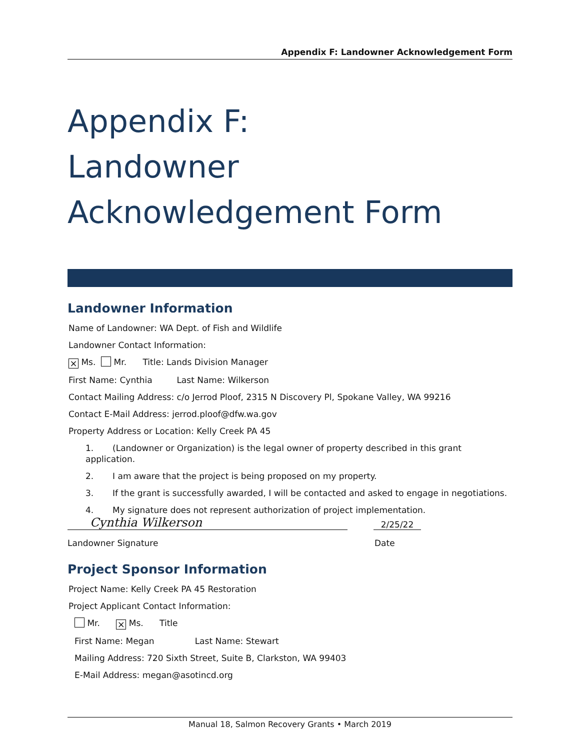Appendix F: Landowner Acknowledgement Form
Appendix F:
Landowner
Acknowledgement Form
Landowner Information
Name of Landowner: WA Dept. of Fish and Wildlife
Landowner Contact Information:
× Ms. Mr. Title: Lands Division Manager
First Name: Cynthia Last Name: Wilkerson
Contact Mailing Address: c/o Jerrod Ploof, 2315 N Discovery Pl, Spokane Valley, WA 99216
Contact E-Mail Address: jerrod.ploof@dfw.wa.gov
Property Address or Location: Kelly Creek PA 45
1. (Landowner or Organization) is the legal owner of property described in this grant application.
2. I am aware that the project is being proposed on my property.
3. If the grant is successfully awarded, I will be contacted and asked to engage in negotiations.
4. My signature does not represent authorization of project implementation.
Cynthia Wilkerson
2/25/22
Landowner Signature Date
Project Sponsor Information
Project Name: Kelly Creek PA 45 Restoration
Project Applicant Contact Information:
Mr. × Ms. Title
First Name: Megan Last Name: Stewart
Mailing Address: 720 Sixth Street, Suite B, Clarkston, WA 99403
E-Mail Address: megan@asotincd.org
Manual 18, Salmon Recovery Grants • March 2019